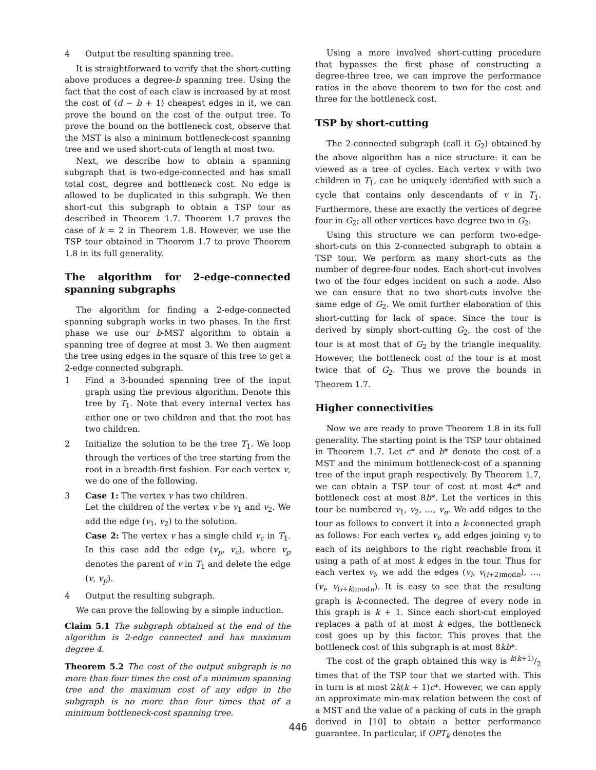4 Output the resulting spanning tree.
It is straightforward to verify that the short-cutting above produces a degree-b spanning tree. Using the fact that the cost of each claw is increased by at most the cost of (d − b + 1) cheapest edges in it, we can prove the bound on the cost of the output tree. To prove the bound on the bottleneck cost, observe that the MST is also a minimum bottleneck-cost spanning tree and we used short-cuts of length at most two.
Next, we describe how to obtain a spanning subgraph that is two-edge-connected and has small total cost, degree and bottleneck cost. No edge is allowed to be duplicated in this subgraph. We then short-cut this subgraph to obtain a TSP tour as described in Theorem 1.7. Theorem 1.7 proves the case of k = 2 in Theorem 1.8. However, we use the TSP tour obtained in Theorem 1.7 to prove Theorem 1.8 in its full generality.
The algorithm for 2-edge-connected spanning subgraphs
The algorithm for finding a 2-edge-connected spanning subgraph works in two phases. In the first phase we use our b-MST algorithm to obtain a spanning tree of degree at most 3. We then augment the tree using edges in the square of this tree to get a 2-edge connected subgraph.
1 Find a 3-bounded spanning tree of the input graph using the previous algorithm. Denote this tree by T<sub>1</sub>. Note that every internal vertex has either one or two children and that the root has two children.
2 Initialize the solution to be the tree T<sub>1</sub>. We loop through the vertices of the tree starting from the root in a breadth-first fashion. For each vertex v, we do one of the following.
3 Case 1: The vertex v has two children.
Let the children of the vertex v be v<sub>1</sub> and v<sub>2</sub>. We add the edge (v<sub>1</sub>, v<sub>2</sub>) to the solution.
Case 2: The vertex v has a single child v<sub>c</sub> in T<sub>1</sub>. In this case add the edge (v<sub>p</sub>, v<sub>c</sub>), where v<sub>p</sub> denotes the parent of v in T<sub>1</sub> and delete the edge (v, v<sub>p</sub>).
4 Output the resulting subgraph.
We can prove the following by a simple induction.
Claim 5.1 The subgraph obtained at the end of the algorithm is 2-edge connected and has maximum degree 4.
Theorem 5.2 The cost of the output subgraph is no more than four times the cost of a minimum spanning tree and the maximum cost of any edge in the subgraph is no more than four times that of a minimum bottleneck-cost spanning tree.
Using a more involved short-cutting procedure that bypasses the first phase of constructing a degree-three tree, we can improve the performance ratios in the above theorem to two for the cost and three for the bottleneck cost.
TSP by short-cutting
The 2-connected subgraph (call it G<sub>2</sub>) obtained by the above algorithm has a nice structure: it can be viewed as a tree of cycles. Each vertex v with two children in T<sub>1</sub>, can be uniquely identified with such a cycle that contains only descendants of v in T<sub>1</sub>. Furthermore, these are exactly the vertices of degree four in G<sub>2</sub>; all other vertices have degree two in G<sub>2</sub>.
Using this structure we can perform two-edge-short-cuts on this 2-connected subgraph to obtain a TSP tour. We perform as many short-cuts as the number of degree-four nodes. Each short-cut involves two of the four edges incident on such a node. Also we can ensure that no two short-cuts involve the same edge of G<sub>2</sub>. We omit further elaboration of this short-cutting for lack of space. Since the tour is derived by simply short-cutting G<sub>2</sub>, the cost of the tour is at most that of G<sub>2</sub> by the triangle inequality. However, the bottleneck cost of the tour is at most twice that of G<sub>2</sub>. Thus we prove the bounds in Theorem 1.7.
Higher connectivities
Now we are ready to prove Theorem 1.8 in its full generality. The starting point is the TSP tour obtained in Theorem 1.7. Let c* and b* denote the cost of a MST and the minimum bottleneck-cost of a spanning tree of the input graph respectively. By Theorem 1.7, we can obtain a TSP tour of cost at most 4c* and bottleneck cost at most 8b*. Let the vertices in this tour be numbered v<sub>1</sub>, v<sub>2</sub>, …, v<sub>n</sub>. We add edges to the tour as follows to convert it into a k-connected graph as follows: For each vertex v<sub>i</sub>, add edges joining v<sub>j</sub> to each of its neighbors to the right reachable from it using a path of at most k edges in the tour. Thus for each vertex v<sub>i</sub>, we add the edges (v<sub>i</sub>, v<sub>(i+2)modn</sub>), …, (v<sub>i</sub>, v<sub>(i+k)modn</sub>). It is easy to see that the resulting graph is k-connected. The degree of every node in this graph is k + 1. Since each short-cut employed replaces a path of at most k edges, the bottleneck cost goes up by this factor. This proves that the bottleneck cost of this subgraph is at most 8kb*.
The cost of the graph obtained this way is k(k+1)/2 times that of the TSP tour that we started with. This in turn is at most 2k(k + 1)c*. However, we can apply an approximate min-max relation between the cost of a MST and the value of a packing of cuts in the graph derived in [10] to obtain a better performance guarantee. In particular, if OPT<sub>k</sub> denotes the
446